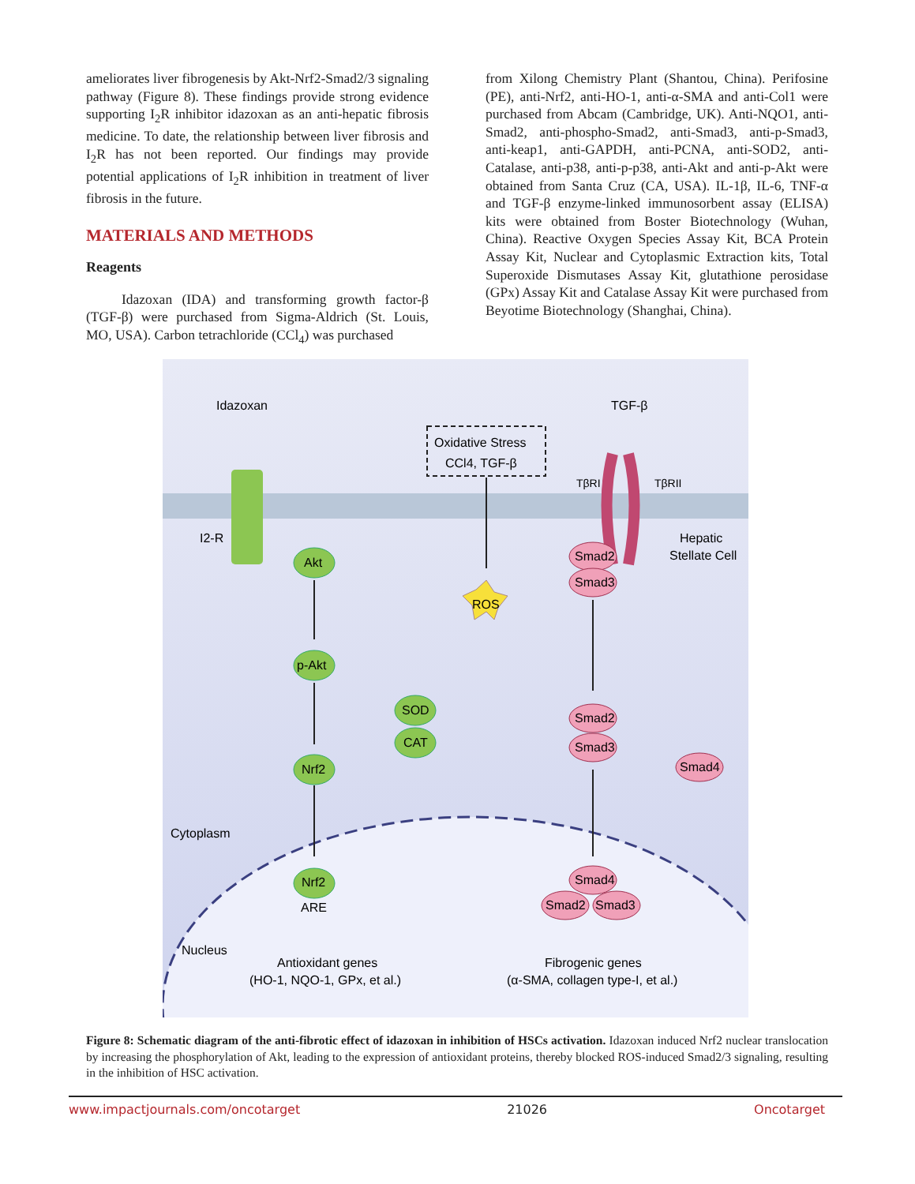ameliorates liver fibrogenesis by Akt-Nrf2-Smad2/3 signaling pathway (Figure 8). These findings provide strong evidence supporting I<sub>2</sub>R inhibitor idazoxan as an anti-hepatic fibrosis medicine. To date, the relationship between liver fibrosis and I<sub>2</sub>R has not been reported. Our findings may provide potential applications of I<sub>2</sub>R inhibition in treatment of liver fibrosis in the future.
MATERIALS AND METHODS
Reagents
Idazoxan (IDA) and transforming growth factor-β (TGF-β) were purchased from Sigma-Aldrich (St. Louis, MO, USA). Carbon tetrachloride (CCl<sub>4</sub>) was purchased
from Xilong Chemistry Plant (Shantou, China). Perifosine (PE), anti-Nrf2, anti-HO-1, anti-α-SMA and anti-Col1 were purchased from Abcam (Cambridge, UK). Anti-NQO1, anti-Smad2, anti-phospho-Smad2, anti-Smad3, anti-p-Smad3, anti-keap1, anti-GAPDH, anti-PCNA, anti-SOD2, anti-Catalase, anti-p38, anti-p-p38, anti-Akt and anti-p-Akt were obtained from Santa Cruz (CA, USA). IL-1β, IL-6, TNF-α and TGF-β enzyme-linked immunosorbent assay (ELISA) kits were obtained from Boster Biotechnology (Wuhan, China). Reactive Oxygen Species Assay Kit, BCA Protein Assay Kit, Nuclear and Cytoplasmic Extraction kits, Total Superoxide Dismutases Assay Kit, glutathione perosidase (GPx) Assay Kit and Catalase Assay Kit were purchased from Beyotime Biotechnology (Shanghai, China).
Idazoxan
TGF-β
Oxidative Stress
CCl4, TGF-β
TβRI
TβRII
I2-R
Hepatic
Stellate Cell
Akt
p-Akt
Nrf2
Smad2
Smad3
ROS
SOD
CAT
Smad2
Smad3
Smad4
Cytoplasm
Nrf2
ARE
Smad4
Smad2
Smad3
Nucleus
Antioxidant genes
(HO-1, NQO-1, GPx, et al.)
Fibrogenic genes
(α-SMA, collagen type-I, et al.)
Figure 8: Schematic diagram of the anti-fibrotic effect of idazoxan in inhibition of HSCs activation. Idazoxan induced Nrf2 nuclear translocation by increasing the phosphorylation of Akt, leading to the expression of antioxidant proteins, thereby blocked ROS-induced Smad2/3 signaling, resulting in the inhibition of HSC activation.
www.impactjournals.com/oncotarget 21026 Oncotarget